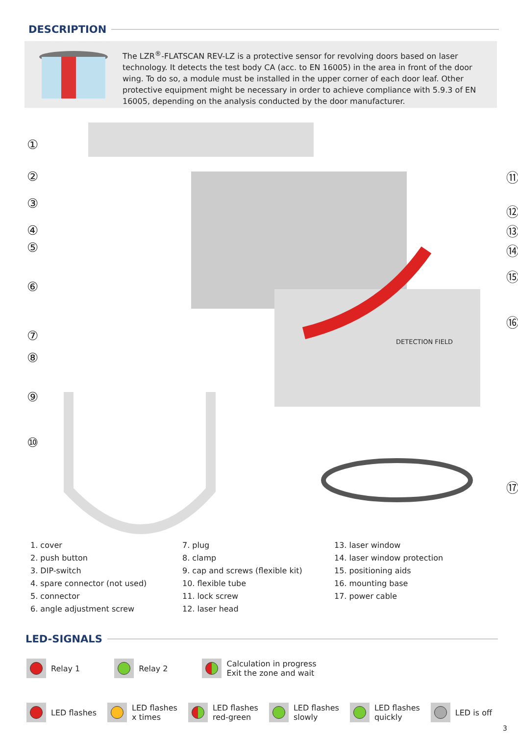DESCRIPTION
The LZR<sup>®</sup>-FLATSCAN REV-LZ is a protective sensor for revolving doors based on laser technology. It detects the test body CA (acc. to EN 16005) in the area in front of the door wing. To do so, a module must be installed in the upper corner of each door leaf. Other protective equipment might be necessary in order to achieve compliance with 5.9.3 of EN 16005, depending on the analysis conducted by the door manufacturer.
①
②
③
④
⑤
⑥
⑦
⑧
⑨
⑩
⑪
⑫
⑬
⑭
⑮
⑯
⑰
DETECTION FIELD
1. cover
2. push button
3. DIP-switch
4. spare connector (not used)
5. connector
6. angle adjustment screw
7. plug
8. clamp
9. cap and screws (flexible kit)
10. flexible tube
11. lock screw
12. laser head
13. laser window
14. laser window protection
15. positioning aids
16. mounting base
17. power cable
LED-SIGNALS
Relay 1 Relay 2 Calculation in progress
Exit the zone and wait
LED flashes LED flashes
x times
LED flashes
red-green
LED flashes
slowly
LED flashes
quickly
LED is off
3